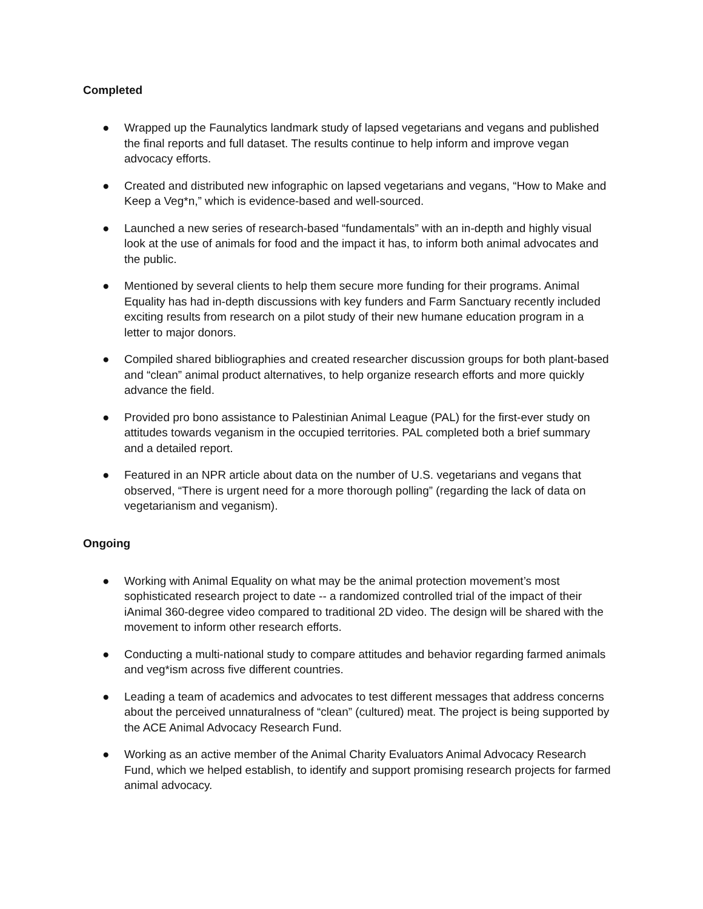Completed
● Wrapped up the Faunalytics landmark study of lapsed vegetarians and vegans and published the final reports and full dataset. The results continue to help inform and improve vegan advocacy efforts.
● Created and distributed new infographic on lapsed vegetarians and vegans, “How to Make and Keep a Veg*n,” which is evidence-based and well-sourced.
● Launched a new series of research-based “fundamentals” with an in-depth and highly visual look at the use of animals for food and the impact it has, to inform both animal advocates and the public.
● Mentioned by several clients to help them secure more funding for their programs. Animal Equality has had in-depth discussions with key funders and Farm Sanctuary recently included exciting results from research on a pilot study of their new humane education program in a letter to major donors.
● Compiled shared bibliographies and created researcher discussion groups for both plant-based and “clean” animal product alternatives, to help organize research efforts and more quickly advance the field.
● Provided pro bono assistance to Palestinian Animal League (PAL) for the first-ever study on attitudes towards veganism in the occupied territories. PAL completed both a brief summary and a detailed report.
● Featured in an NPR article about data on the number of U.S. vegetarians and vegans that observed, “There is urgent need for a more thorough polling” (regarding the lack of data on vegetarianism and veganism).
Ongoing
● Working with Animal Equality on what may be the animal protection movement’s most sophisticated research project to date -- a randomized controlled trial of the impact of their iAnimal 360-degree video compared to traditional 2D video. The design will be shared with the movement to inform other research efforts.
● Conducting a multi-national study to compare attitudes and behavior regarding farmed animals and veg*ism across five different countries.
● Leading a team of academics and advocates to test different messages that address concerns about the perceived unnaturalness of “clean” (cultured) meat. The project is being supported by the ACE Animal Advocacy Research Fund.
● Working as an active member of the Animal Charity Evaluators Animal Advocacy Research Fund, which we helped establish, to identify and support promising research projects for farmed animal advocacy.